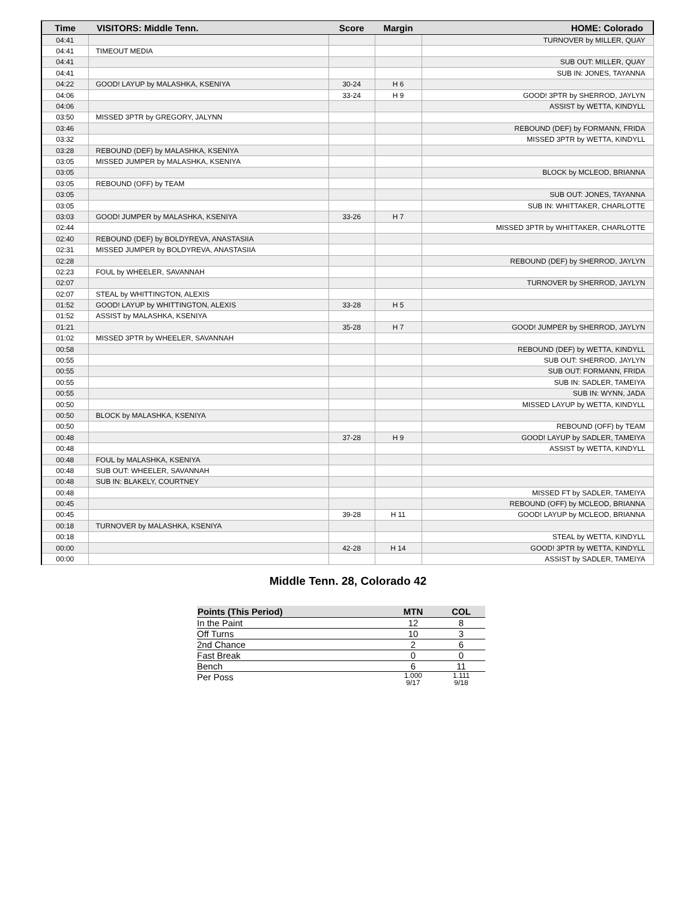| Time | VISITORS: Middle Tenn. | Score | Margin | HOME: Colorado |
| --- | --- | --- | --- | --- |
| 04:41 | | | | TURNOVER by MILLER, QUAY |
| 04:41 | TIMEOUT MEDIA | | | |
| 04:41 | | | | SUB OUT: MILLER, QUAY |
| 04:41 | | | | SUB IN: JONES, TAYANNA |
| 04:22 | GOOD! LAYUP by MALASHKA, KSENIYA | 30-24 | H 6 | |
| 04:06 | | 33-24 | H 9 | GOOD! 3PTR by SHERROD, JAYLYN |
| 04:06 | | | | ASSIST by WETTA, KINDYLL |
| 03:50 | MISSED 3PTR by GREGORY, JALYNN | | | |
| 03:46 | | | | REBOUND (DEF) by FORMANN, FRIDA |
| 03:32 | | | | MISSED 3PTR by WETTA, KINDYLL |
| 03:28 | REBOUND (DEF) by MALASHKA, KSENIYA | | | |
| 03:05 | MISSED JUMPER by MALASHKA, KSENIYA | | | |
| 03:05 | | | | BLOCK by MCLEOD, BRIANNA |
| 03:05 | REBOUND (OFF) by TEAM | | | |
| 03:05 | | | | SUB OUT: JONES, TAYANNA |
| 03:05 | | | | SUB IN: WHITTAKER, CHARLOTTE |
| 03:03 | GOOD! JUMPER by MALASHKA, KSENIYA | 33-26 | H 7 | |
| 02:44 | | | | MISSED 3PTR by WHITTAKER, CHARLOTTE |
| 02:40 | REBOUND (DEF) by BOLDYREVA, ANASTASIIA | | | |
| 02:31 | MISSED JUMPER by BOLDYREVA, ANASTASIIA | | | |
| 02:28 | | | | REBOUND (DEF) by SHERROD, JAYLYN |
| 02:23 | FOUL by WHEELER, SAVANNAH | | | |
| 02:07 | | | | TURNOVER by SHERROD, JAYLYN |
| 02:07 | STEAL by WHITTINGTON, ALEXIS | | | |
| 01:52 | GOOD! LAYUP by WHITTINGTON, ALEXIS | 33-28 | H 5 | |
| 01:52 | ASSIST by MALASHKA, KSENIYA | | | |
| 01:21 | | 35-28 | H 7 | GOOD! JUMPER by SHERROD, JAYLYN |
| 01:02 | MISSED 3PTR by WHEELER, SAVANNAH | | | |
| 00:58 | | | | REBOUND (DEF) by WETTA, KINDYLL |
| 00:55 | | | | SUB OUT: SHERROD, JAYLYN |
| 00:55 | | | | SUB OUT: FORMANN, FRIDA |
| 00:55 | | | | SUB IN: SADLER, TAMEIYA |
| 00:55 | | | | SUB IN: WYNN, JADA |
| 00:50 | | | | MISSED LAYUP by WETTA, KINDYLL |
| 00:50 | BLOCK by MALASHKA, KSENIYA | | | |
| 00:50 | | | | REBOUND (OFF) by TEAM |
| 00:48 | | 37-28 | H 9 | GOOD! LAYUP by SADLER, TAMEIYA |
| 00:48 | | | | ASSIST by WETTA, KINDYLL |
| 00:48 | FOUL by MALASHKA, KSENIYA | | | |
| 00:48 | SUB OUT: WHEELER, SAVANNAH | | | |
| 00:48 | SUB IN: BLAKELY, COURTNEY | | | |
| 00:48 | | | | MISSED FT by SADLER, TAMEIYA |
| 00:45 | | | | REBOUND (OFF) by MCLEOD, BRIANNA |
| 00:45 | | 39-28 | H 11 | GOOD! LAYUP by MCLEOD, BRIANNA |
| 00:18 | TURNOVER by MALASHKA, KSENIYA | | | |
| 00:18 | | | | STEAL by WETTA, KINDYLL |
| 00:00 | | 42-28 | H 14 | GOOD! 3PTR by WETTA, KINDYLL |
| 00:00 | | | | ASSIST by SADLER, TAMEIYA |
Middle Tenn. 28, Colorado 42
| Points (This Period) | MTN | COL |
| --- | --- | --- |
| In the Paint | 12 | 8 |
| Off Turns | 10 | 3 |
| 2nd Chance | 2 | 6 |
| Fast Break | 0 | 0 |
| Bench | 6 | 11 |
| Per Poss | 1.000 9/17 | 1.111 9/18 |